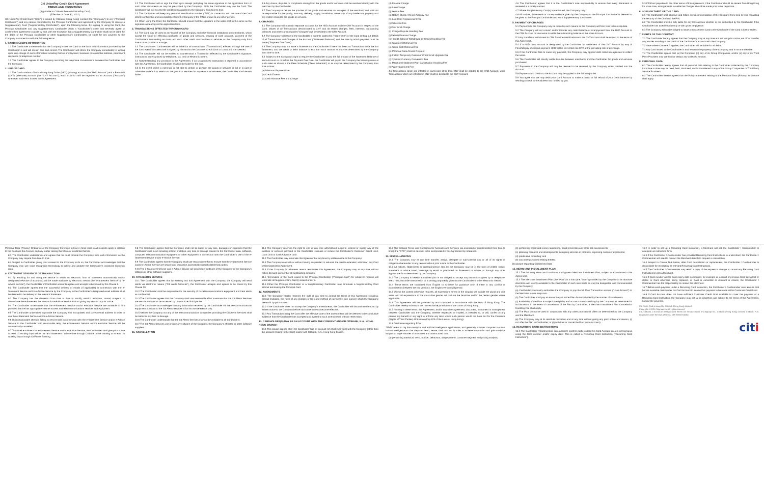Citi UnionPay Credit Card Agreement
TERMS AND CONDITIONS
(Applicable to Citibank Rewards UnionPay Card)
(Effective on June 30, 2021)
Citi UnionPay Credit Card ("Card") is issued by Citibank (Hong Kong) Limited (the "Company") to any ("Principal Cardholder") and any person nominated by the Principal Cardholder and approved by the Company to receive a Supplementary Card ("Supplementary Cardholder"), upon the following terms. By signing or using the Card, the Principal Cardholder and any Supplementary Cardholder (each a "Cardholder") jointly and severally agree or confirm their agreement to abide by and, with the exception that a Supplementary Cardholder shall not be liable for the debts of the Principal Cardholder or other Supplementary Cardholders, be liable for any payment to the Company in connection with the following terms:
1. CARDHOLDER'S INFORMATION
1.1 The Cardholder understands that the Company issues the Card on the basis that information provided by the Cardholder is and will remain true and correct. The Cardholder will inform the Company immediately in writing upon any change of such information including that on employment, business or residential address, permanent residence or telephone number.
1.2 The Cardholder agrees to the Company recording the telephone conversations between the Cardholder and the Company.
2. USE OF CARD
2.1 The Card consists of both a Hong Kong Dollar (HKD) (primary) account (the "HKD Account") and a Renminbi (CNY) (alternate) account (the "CNY Account"), each of which will be regarded as an Account ("Account") whenever such term is used in this Agreement.
2.2 The Cardholder will so sign the Card upon receipt (adopting the same signature in the application form or such other documents as may be prescribed by the Company). Only the Cardholder may use the Card. The Cardholder will not exceed the credit limit assigned by the Company from time to time.
2.3 The Cardholder will keep any personal identification number ("PIN") in connection with the use of the Card strictly confidential and immediately inform the Company if the PIN is known to any other person.
2.4 When using the Card, the Cardholder should ensure that the signature in the sales draft is the same as the signature appearing on the application form.
3. TRANSACTIONS EFFECTED THROUGH CARD
3.1 The Card may be used at any branch of the Company and other financial institutions and merchants, which accept the Card for effecting purchases of goods and services, drawing of cash advance, payment of the Cardholder's outstanding accounts and such other credit card facilities or services as the Company may from time to time provide or arrange.
3.2 The Cardholder: Cardmember will be liable for all transactions ("Transactions") effected through the use of the Card even if no sales draft is signed by him and/or the Customer Credit Limit or Loan Limit is exceeded.
3.3 The Cardholder will not be entitled to countermand a Transaction effected by the Cardholder's signature, instructions, orders placed by telephone, fax, mail or electronic means.
3.4 Notwithstanding any provision in this Agreement, if an unauthorized transaction is reported in accordance with this Agreement, the Cardholder shall not be liable for the loss.
3.5 In the event where a merchant is not able to deliver or perform the goods or services in full or in part or otherwise in default in relation to the goods or services for any reason whatsoever, the Cardholder shall remain liable.
3.6 Any claims, disputes or complaints arising from the goods and/or services shall be resolved directly with the merchant by the Cardholder.
3.7 The Company is neither the provider of the goods and services nor an agent of the merchant, and shall not be responsible for the quality, warranty, delivery, supply, installation, ownership of any intellectual property and any matter related to the goods or services.
4. CHARGES
4.1 The Company will maintain separate accounts for the HKD Account and the CNY Account in respect of the Card. Values of all Transactions denominated in CNY and all related charges, fees, interests, outstanding balances and other sums payable ("Charges") will be debited to the CNY Account.
4.2 The Company will issue to the Cardholder a monthly statement ("Statement") of the Card setting out details of all Transactions and Charges of the Account ("Statement Balance") and the date by which payment must be made ("Payment Due Date").
4.3 The Company may not issue a Statement to the Cardholder if there has been no Transaction since the last Statement, and the credit or debit balance is less than such amount as may be determined by the Company from time to time.
4.4 Subject to the Company's right to require the Cardholder to pay the full amount of the Statement Balance of each Account on or before the Payment Due Date, the Cardholder will pay to the Company the following sums at such rates as shown in the Fees Schedule ("Fees Schedule") or as may be determined by the Company from time to time:
(a) Minimum Payment Due
(b) Credit Excess
(c) Cash Advance Fee and Charge
(d) Finance Charge
(e) Late Charge
(f) Service Fee
(g) Return Check / Reject Autopay Fee
(h) Lost Card Replacement Fee
(i) Collection Fee
(j) Over Limit Charge
(k) Charge Dispute Handling Fee
(l) Default Finance Charge
(m) Credit Balance Withdrawal by Check Handling Fee
(n) Statement Retrieval Fee
(o) Sales Draft Retrieval Fee
(p) Personal Data Access Request
(q) Instant Temporary Customer Credit Limit Upgrade Fee
(r) Dynamic Currency Conversion Fee
(s) Merchant Installment Plan Cancellation Handling Fee
(t) Paper Statement Fee
4.5 Transactions which are effected in currencies other than CNY shall be debited to the HKD Account, while Transactions which are effected in CNY shall be debited to the CNY Account.
4.6 The Cardholder agrees that it is the Cardholder's sole responsibility to ensure that every Statement is reviewed in a timely manner.
4.7 Where Supplementary Card(s) is/are issued, the Company may:
4.8 All notices, Statements or correspondence given by the Company to the Principal Cardholder is deemed to be given to the Principal Cardholder and each Supplementary Cardholder.
5. PAYMENT OF CHARGES
5.1 Payments to the Company may be made by such means as the Company will from time to time stipulate.
5.2 The Company will not convert and/or transfer any credit balance or overpayment from the HKD Account to the CNY Account or vice versa to settle the outstanding balance of the other Account.
5.3 Any transfer or withdrawal in CNY from the credit balance in the CNY Account shall be subject to the terms of this Agreement.
5.4 If a HKD bank account is designated by the Cardholder for settlement of the CNY Account by way of FlexiAutopay or cheque payment, HKD will be converted into CNY at the prevailing rate of exchange.
5.5 If the Cardholder fails to make any payment, the Company may appoint debt collection agencies to collect the same.
5.6 The Cardholder will directly settle disputes between merchants and the Cardholder for goods and services purchased.
5.7 Payments to the Company will only be deemed to be received by the Company when credited into the Account.
5.8 Payments and credits to the Account may be applied in the following order.
5.9 You agree that we may debit your Card Account to make a partial or full refund of your credit balance by sending a check to the address last notified by you.
5.10 Without prejudice to the other terms of this Agreement, if the Cardholder should be absent from Hong Kong for some time, arrangements to settle the Charges should be made prior to his departure.
6. LOSS OR THEFT OF THE CARD
6.1 The Cardholder shall observe and follow any recommendation of the Company from time to time regarding the security of the Card and the PIN.
6.2 The Cardholder shall be fully liable for any transactions whether or not authorized by the Cardholder if the Cardholder has acted fraudulently or with gross negligence.
6.3 The Company will not be obliged to issue a replacement Card to the Cardholder if the Card is lost or stolen.
7. RIGHTS OF THE COMPANY
7.1 The Cardholder hereby agrees that the Company may at any time and without prior notice, set off or transfer any monies standing to the credit of the Cardholder's account with the Company.
7.2 Save where Clause 6.3 applies, the Cardholder will be liable for all debts.
7.3 Any Card issued to the Cardholder is and remains the property of the Company, and is not transferable.
7.4 The Cardholder agrees that (a) the Company, (b) any of its Group Companies, and/or (c) any of its Third Party Providers may withhold or deduct any collected amount.
8. PERSONAL DATA
8.1 The Cardholder hereby agrees that all personal data relating to the Cardholder collected by the Company from time to time may be used, held, disclosed, and/or transferred to any of the Group Companies or Third Party Service Providers.
8.2 The Cardholder hereby agrees that the Policy Statement relating to the Personal Data (Privacy) Ordinance shall apply.
Personal Data (Privacy) Ordinance of the Company from time to time in force shall in all respects apply in relation to the Card and the Account and any matter arising therefrom or incidental thereto.
8.3 The Cardholder understands and agrees that he must provide the Company with such information as the Company may require from time to time.
8.4 Subject to Cardholder giving prior consent to the Company to do so, the Cardholder acknowledges that the Company may use voice recognition technology to collect and analyze the Cardholder's voiceprint biometric data.
9. STATEMENT / EVIDENCE OF TRANSACTION
9.1 By enrolling for and using the service in which an electronic form of statement automatically and/or designated eAdvice of account(s) will be made available by electronic means (the "e-Statement Service" & "e-Advice Service"), the Cardholder of Cardholder accounts agrees and accepts to be bound by this Clause 9.
9.2 The Cardholder agrees that the successful delivery of emails (if applicable) in connection with the e-Statement Service and/or e-Advice Service by the Company to the Cardholder's designated email address shall be deemed to be delivery of the relevant Statement.
9.3 The Company has the discretion from time to time to modify, restrict, withdraw, cancel, suspend or discontinue the e-Statement Service and/or e-Advice Service without giving any reason or prior notice.
9.4 The Cardholder understands that the e-Statement Service and/or e-Advice Service are available to him provided that he has appropriate internet access and telecommunications services and equipment.
9.5 The Cardholder undertakes to provide the Company with his updated and correct email address in order to use the e-Statement Service and/or e-Advice Service.
9.6 Upon reasonable attempt, failing to send emails in connection with the e-Statement Service and/or e-Advice Service to the Cardholder with reasonable retry, the e-Statement Service and/or e-Advice Service will be automatically cancelled.
9.7 To cancel enrollment for e-Statement Service and/or e-Advice Service, the Cardholder shall give prior notice at least 10 working days before the next Statement / advice date through Citibank online banking or at least 10 working days through CitiPhone Banking.
9.8 The Cardholder agrees that the Company shall not be liable for any loss, damages or expenses that the Cardholder shall incur including without limitation, any loss or damage caused to the Cardholder data, software, computer, telecommunication equipment or other equipment in connection with the Cardholder's use of the e-Statement Service and/or e-Advice Service.
9.9 The Cardholder agrees that the Company shall use reasonable effort to ensure that the e-Statement Service and/or e-Advice Service are secure and cannot be accessed by unauthorized third parties.
9.10 The e-Statement Service and e-Advice Service are proprietary software of the Company or the Company's affiliates or other software suppliers.
10. CITI ALERTS SERVICE
10.1 The Cardholder agrees that by entering into this Agreement with the Company, the Company will send alerts via electronic means ("Citi Alerts Services"), the Cardholder accepts and agrees to be bound by this Clause 10.
10.2 The Cardholder shall be responsible for the security of his telecommunications equipment and treat alerts as confidential.
10.3 The Cardholder agrees that the Company shall use reasonable effort to ensure that the Citi Alerts Services are secure and cannot be accessed by unauthorized third parties.
10.4 The Cardholder acknowledges that any information received by the Cardholder via the telecommunications equipment pursuant to the Citi Alerts Services is for his own reference only.
10.5 Neither the Company nor any of the telecommunications companies providing the Citi Alerts Services shall be liable for any loss or damage.
10.6 The Cardholder understands that the Citi Alerts Services may not be available to all Cardholders.
10.7 The Citi Alerts Services use proprietary software of the Company, the Company's affiliates or other software suppliers.
11. CANCELLATION
11.1 The Company reserves the right to end at any time with/without suspend, extend or modify any of the facilities or services provided to the Cardholder, increase or reduce the Cardholder's Customer Credit Limit, Loan Limit or Cash Advance Limit.
11.2 The Cardholder may terminate this Agreement at any time by written notice to the Company.
11.3 The Company may with or without having suspended or reduced the credits extended, withdrawn any Card or terminated this Agreement.
11.4 If the Company for whatever reason terminates this Agreement, the Company may at any time without notice demand payment of all outstanding amounts.
11.5 Termination of the Card issued to the Principal Cardholder ("Principal Card") for whatever reasons will terminate all Supplementary Card(s) issued under it.
11.6 Either the Principal Cardholder or a Supplementary Cardholder may terminate a Supplementary Card without terminating the Principal Card.
12. AMENDMENTS
12.1 The Company hereby reserves the right at any time to amend the terms of this Agreement including, without limitation, the rates of any charges or fees and method of payment in any manner which the Company deems fit by prior notice.
12.2 If the Cardholder does not accept the Company's amendments, the Cardholder will discontinue the Card by written notice to the Company before such amendments become effective.
12.3 Any Transaction using the Card after the effective date of the amendments will be deemed to be conclusive evidence that the Cardholder has accepted and agreed to such amendments without reservation.
13. CARDHOLDER(S) MAY BE AN ACCOUNT WITH THE COMPANY AND/OR CITIBANK, N.A., HONG KONG BRANCH
13.1 This clause applies when the Cardholder has an account (of whichever type) with the Company (other than the account relating to the Card) and/or with Citibank, N.A., Hong Kong Branch.
13.2 The Citibank Terms and Conditions for Accounts and Services (as amended or supplemented from time to time) (the "CTC") shall be deemed to be incorporated in this Agreement by reference.
14. MISCELLANEOUS
14.1 The Company may at any time transfer, assign, delegate or sub-contract any or all of its rights or obligations hereunder to any person without prior notice to the Cardholder.
14.2 All notices, Statements or correspondence sent by the Company may be in the form of written notice, statement or advice insert, message by email or preprinted on Statement or advice, or through any other appropriate form determined by the Company.
14.3 The Company is hereby authorized (but is not obliged) to accept any instructions given by or telephone, telex, mail, facsimile transmission or in writing purportedly given by the Cardholder or other electronic means.
14.4 These terms are translated from English to Chinese for guidance only. If there is any conflict or inconsistency between the two versions, the English version will prevail.
14.5 Unless the context otherwise requires, all expressions herein in the singular will include the plural and vice versa and all expressions in the masculine gender will include the feminine and/or the neuter gender where applicable.
14.6 This Agreement will be governed by and construed in accordance with the laws of Hong Kong. The Cardholder hereby submits to the non-exclusive jurisdiction of the courts of Hong Kong.
14.7 Nothing in these terms, this Agreement, and/or any other agreement, document, instrument or arrangement between Cardholder and the Company, whether expressed or implied, is intended to, or will, confer on any person any benefit or any right to enforce any term which such person would not have but for the Contracts (Rights of Third Parties) Ordinance (Cap.623 of the Laws of Hong Kong).
14.8 Disclosure regarding BDAI
"BDAI" refers to big data analytics and artificial intelligence applications, and generally involves computer to mimic human intelligence so that they can learn, sense, think and act in order to achieve automation and gain analytics insights of large volumes of structured and unstructured data.
(a) performing statistical, trend, market, behaviour, usage pattern, customer segment and pricing analysis;
(b) performing credit and money laundering, fraud prevention and other risk assessments;
(c) planning, research and developments, designing services or products, improving customer experience;
(d) predicative modelling; and
(e) any other purposes relating thereto.
Disclosure regarding Citi Derived Data
15. MERCHANT INSTALLMENT PLAN
15.1 The following terms and conditions shall govern Merchant Installment Plan, subject in accordance to this Agreement.
15.2 The Merchant Installment Plan (the "Plan") is a loan (the "Loan") provided by the Company at its absolute discretion and is only available to the Cardholder of such merchants as may be designated and communicated by the Company.
(a) Cardholder irrevocably authorizes the Company to pay the full Plan Transaction amount ("Loan Amount") to the Merchant in one lump sum.
(b) The Cardholder shall pay an amount equal to the Plan Amount divided by the number of installments.
(c) Availability of the Plan is subject to eligibility and account status checking by the Company as determined in its discretion. In the event of cancellation of the Plan by Cardholder, a Merchant Installment Plan Cancellation Handling Fee shall apply.
(d) The Plan cannot be used in conjunction with any other promotional offers as determined by the Company and the Merchant.
(e) The Company may at its absolute discretion and at any time without giving any prior notice and reason, (i) not offer the Plan to Cardholder; or (ii) withdraw or cancel the Plan (upon Account).
16. RECURRING CARD INSTRUCTIONS
16.1 The Cardholder / Cardmember can authorize another party to debit his Card Account on a recurring basis using the Card number and/or expiry date. This is called a Recurring Card Instruction ("Recurring Card Instruction").
16.2 In order to set up a Recurring Card Instruction, a Merchant will ask the Cardholder / Cardmember to complete an instruction form.
16.3 If the Cardholder / Cardmember has provided Recurring Card Instructions to a Merchant, the Cardholder / Cardmember will need to contact the Merchant directly to request a cancellation.
16.4 Subject to Clause 16.6 below, after Card cancellation or replacement, the Cardholder / Cardmember is responsible for reinstating all relevant Recurring Card Instructions.
16.5 The Cardholder / Cardmember may retain a copy of the request to change or cancel any Recurring Card Instruction(s) with a Merchant.
16.6 If Card number and/or Card expiry date is changed, for example as a result of previous Card being lost or stolen or Card otherwise being replaced, or Card is cancelled or Account is closed, the Cardholder / Cardmember has the responsibility to contact the Merchant.
16.7 Before each payment under a Recurring Card Instruction, the Cardholder / Cardmember must ensure that he has available credit under his Card Account to enable that payment to be made within Customer Credit Limit.
16.8 If Card Account does not have sufficient Customer Credit Limit available to cover the payment of a Recurring Card Instruction, the Company may not, at its discretion and subject to the terms of this Agreement, honour the payment.
Citi Credit Card is issued by Citibank (Hong Kong) Limited.
Copyright © 2021 Citigroup Inc. All rights reserved.
Citi, Citibank, Citi and Arc Design used herein are service marks of Citigroup Inc., Citibank (Hong Kong) Limited, Citibank, N.A. Organized under the laws of U.S.A. with limited liability.
citi